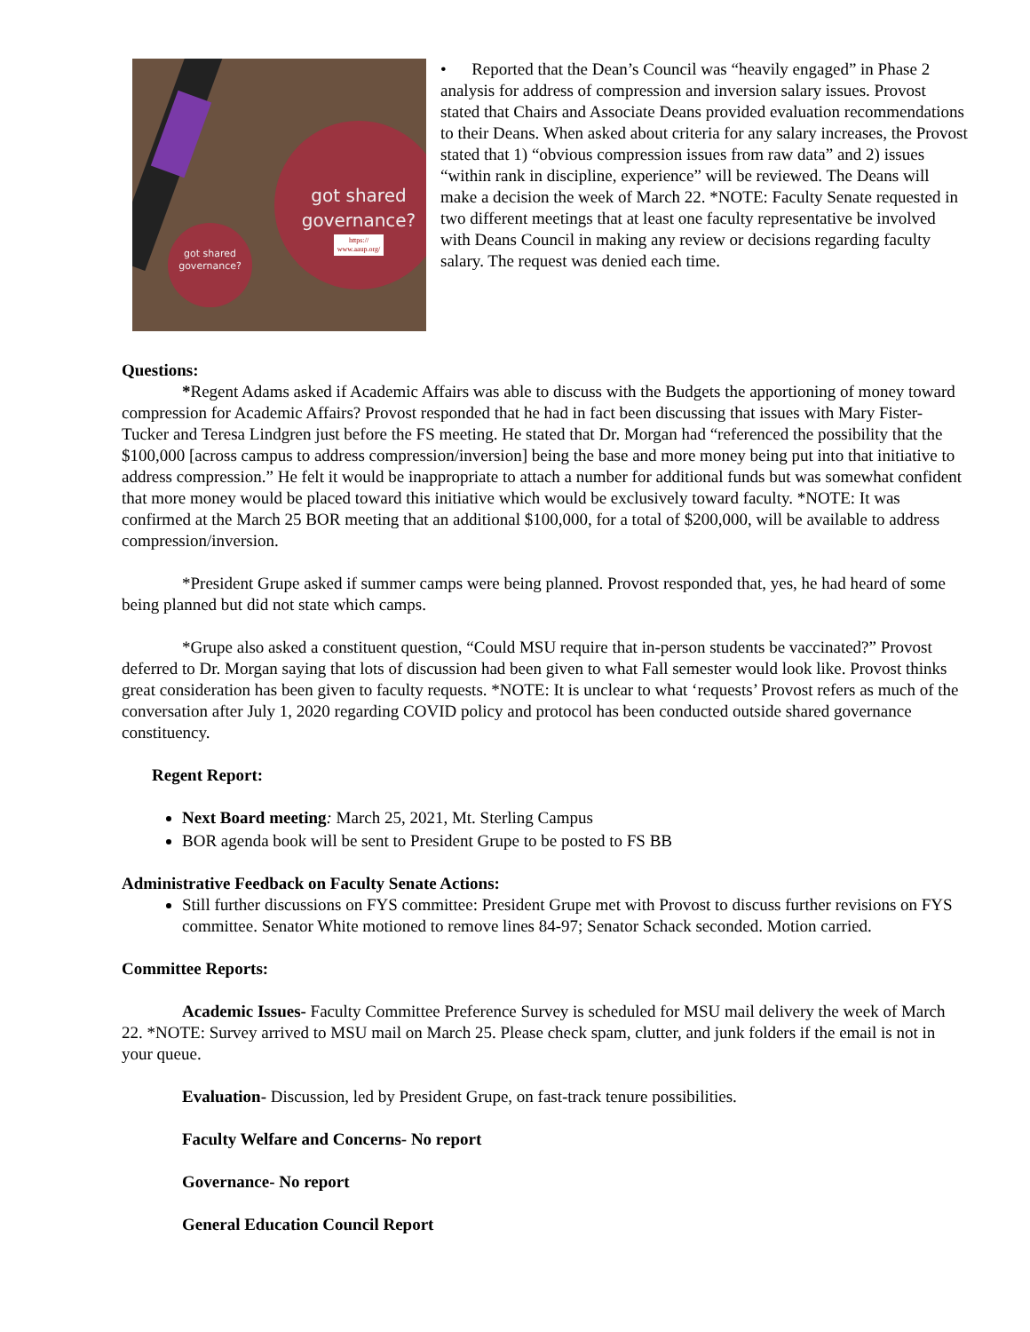got shared
governance?
https://
www.aaup.org/
got shared
governance?
• Reported that the Dean’s Council was “heavily engaged” in Phase 2 analysis for address of compression and inversion salary issues. Provost stated that Chairs and Associate Deans provided evaluation recommendations to their Deans. When asked about criteria for any salary increases, the Provost stated that 1) “obvious compression issues from raw data” and 2) issues “within rank in discipline, experience” will be reviewed. The Deans will make a decision the week of March 22. *NOTE: Faculty Senate requested in two different meetings that at least one faculty representative be involved with Deans Council in making any review or decisions regarding faculty salary. The request was denied each time.
Questions:
*Regent Adams asked if Academic Affairs was able to discuss with the Budgets the apportioning of money toward compression for Academic Affairs? Provost responded that he had in fact been discussing that issues with Mary Fister-Tucker and Teresa Lindgren just before the FS meeting. He stated that Dr. Morgan had “referenced the possibility that the $100,000 [across campus to address compression/inversion] being the base and more money being put into that initiative to address compression.” He felt it would be inappropriate to attach a number for additional funds but was somewhat confident that more money would be placed toward this initiative which would be exclusively toward faculty. *NOTE: It was confirmed at the March 25 BOR meeting that an additional $100,000, for a total of $200,000, will be available to address compression/inversion.
*President Grupe asked if summer camps were being planned. Provost responded that, yes, he had heard of some being planned but did not state which camps.
*Grupe also asked a constituent question, “Could MSU require that in-person students be vaccinated?” Provost deferred to Dr. Morgan saying that lots of discussion had been given to what Fall semester would look like. Provost thinks great consideration has been given to faculty requests. *NOTE: It is unclear to what ‘requests’ Provost refers as much of the conversation after July 1, 2020 regarding COVID policy and protocol has been conducted outside shared governance constituency.
Regent Report:
Next Board meeting: March 25, 2021, Mt. Sterling Campus
BOR agenda book will be sent to President Grupe to be posted to FS BB
Administrative Feedback on Faculty Senate Actions:
Still further discussions on FYS committee: President Grupe met with Provost to discuss further revisions on FYS committee. Senator White motioned to remove lines 84-97; Senator Schack seconded. Motion carried.
Committee Reports:
Academic Issues- Faculty Committee Preference Survey is scheduled for MSU mail delivery the week of March 22. *NOTE: Survey arrived to MSU mail on March 25. Please check spam, clutter, and junk folders if the email is not in your queue.
Evaluation- Discussion, led by President Grupe, on fast-track tenure possibilities.
Faculty Welfare and Concerns- No report
Governance- No report
General Education Council Report